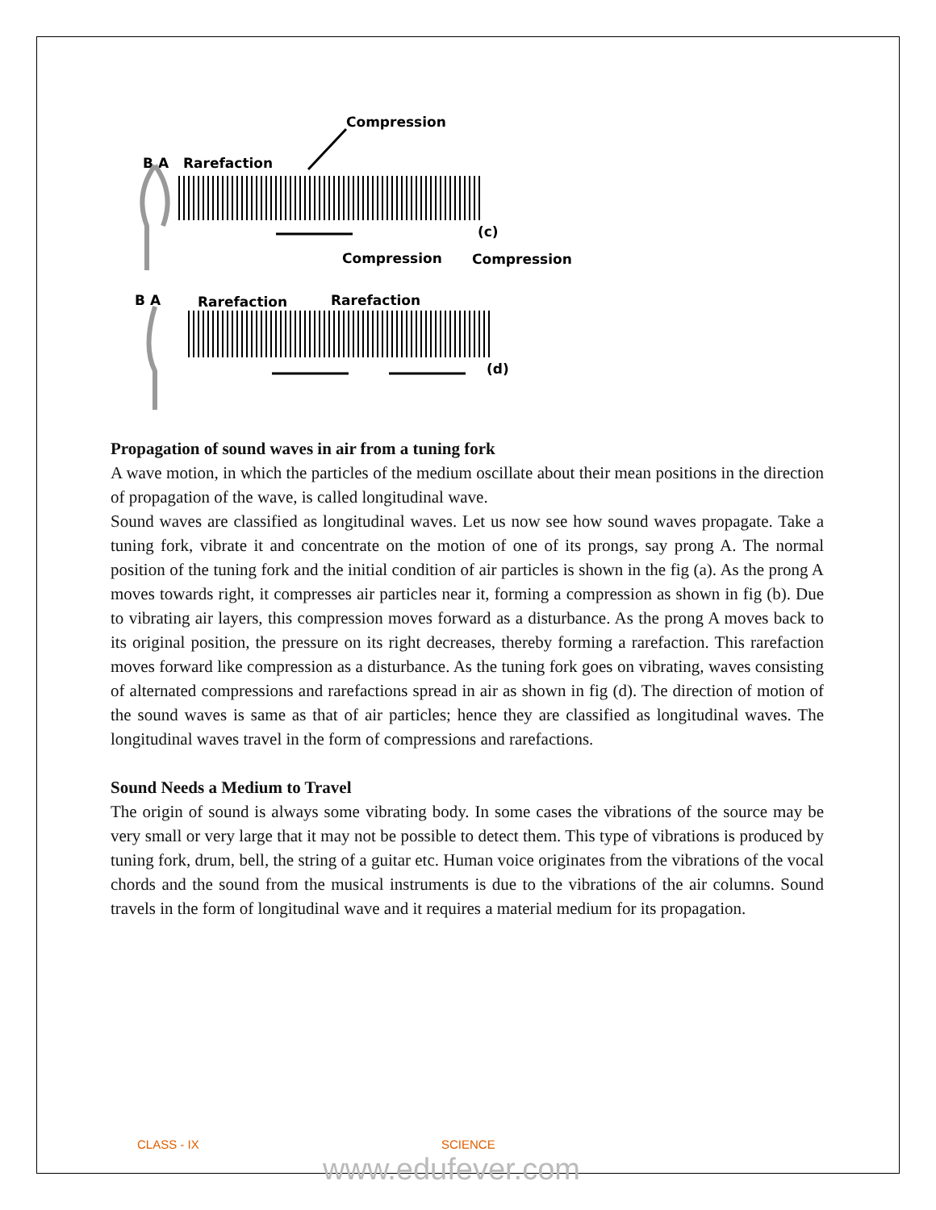Compression
B A
Rarefaction
(c)
Compression
Compression
B A
Rarefaction
Rarefaction
(d)
Propagation of sound waves in air from a tuning fork
A wave motion, in which the particles of the medium oscillate about their mean positions in the direction of propagation of the wave, is called longitudinal wave.
Sound waves are classified as longitudinal waves. Let us now see how sound waves propagate. Take a tuning fork, vibrate it and concentrate on the motion of one of its prongs, say prong A. The normal position of the tuning fork and the initial condition of air particles is shown in the fig (a). As the prong A moves towards right, it compresses air particles near it, forming a compression as shown in fig (b). Due to vibrating air layers, this compression moves forward as a disturbance. As the prong A moves back to its original position, the pressure on its right decreases, thereby forming a rarefaction. This rarefaction moves forward like compression as a disturbance. As the tuning fork goes on vibrating, waves consisting of alternated compressions and rarefactions spread in air as shown in fig (d). The direction of motion of the sound waves is same as that of air particles; hence they are classified as longitudinal waves. The longitudinal waves travel in the form of compressions and rarefactions.
Sound Needs a Medium to Travel
The origin of sound is always some vibrating body. In some cases the vibrations of the source may be very small or very large that it may not be possible to detect them. This type of vibrations is produced by tuning fork, drum, bell, the string of a guitar etc. Human voice originates from the vibrations of the vocal chords and the sound from the musical instruments is due to the vibrations of the air columns. Sound travels in the form of longitudinal wave and it requires a material medium for its propagation.
CLASS - IX SCIENCE
www.edufever.com